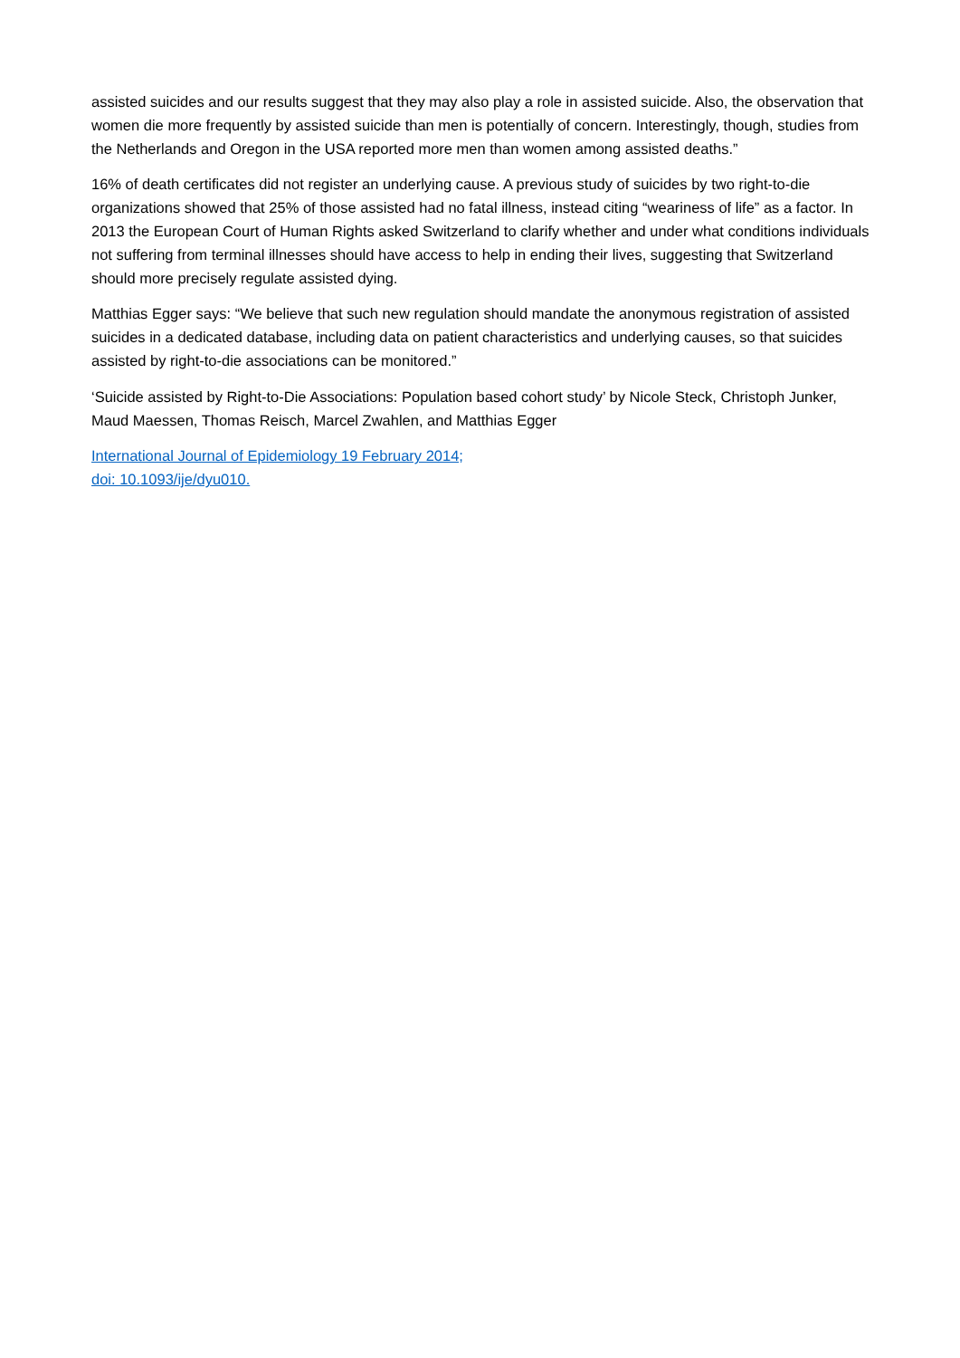assisted suicides and our results suggest that they may also play a role in assisted suicide. Also, the observation that women die more frequently by assisted suicide than men is potentially of concern. Interestingly, though, studies from the Netherlands and Oregon in the USA reported more men than women among assisted deaths.”
16% of death certificates did not register an underlying cause. A previous study of suicides by two right-to-die organizations showed that 25% of those assisted had no fatal illness, instead citing “weariness of life” as a factor. In 2013 the European Court of Human Rights asked Switzerland to clarify whether and under what conditions individuals not suffering from terminal illnesses should have access to help in ending their lives, suggesting that Switzerland should more precisely regulate assisted dying.
Matthias Egger says: “We believe that such new regulation should mandate the anonymous registration of assisted suicides in a dedicated database, including data on patient characteristics and underlying causes, so that suicides assisted by right-to-die associations can be monitored.”
‘Suicide assisted by Right-to-Die Associations: Population based cohort study’ by Nicole Steck, Christoph Junker, Maud Maessen, Thomas Reisch, Marcel Zwahlen, and Matthias Egger
International Journal of Epidemiology 19 February 2014;
doi: 10.1093/ije/dyu010.